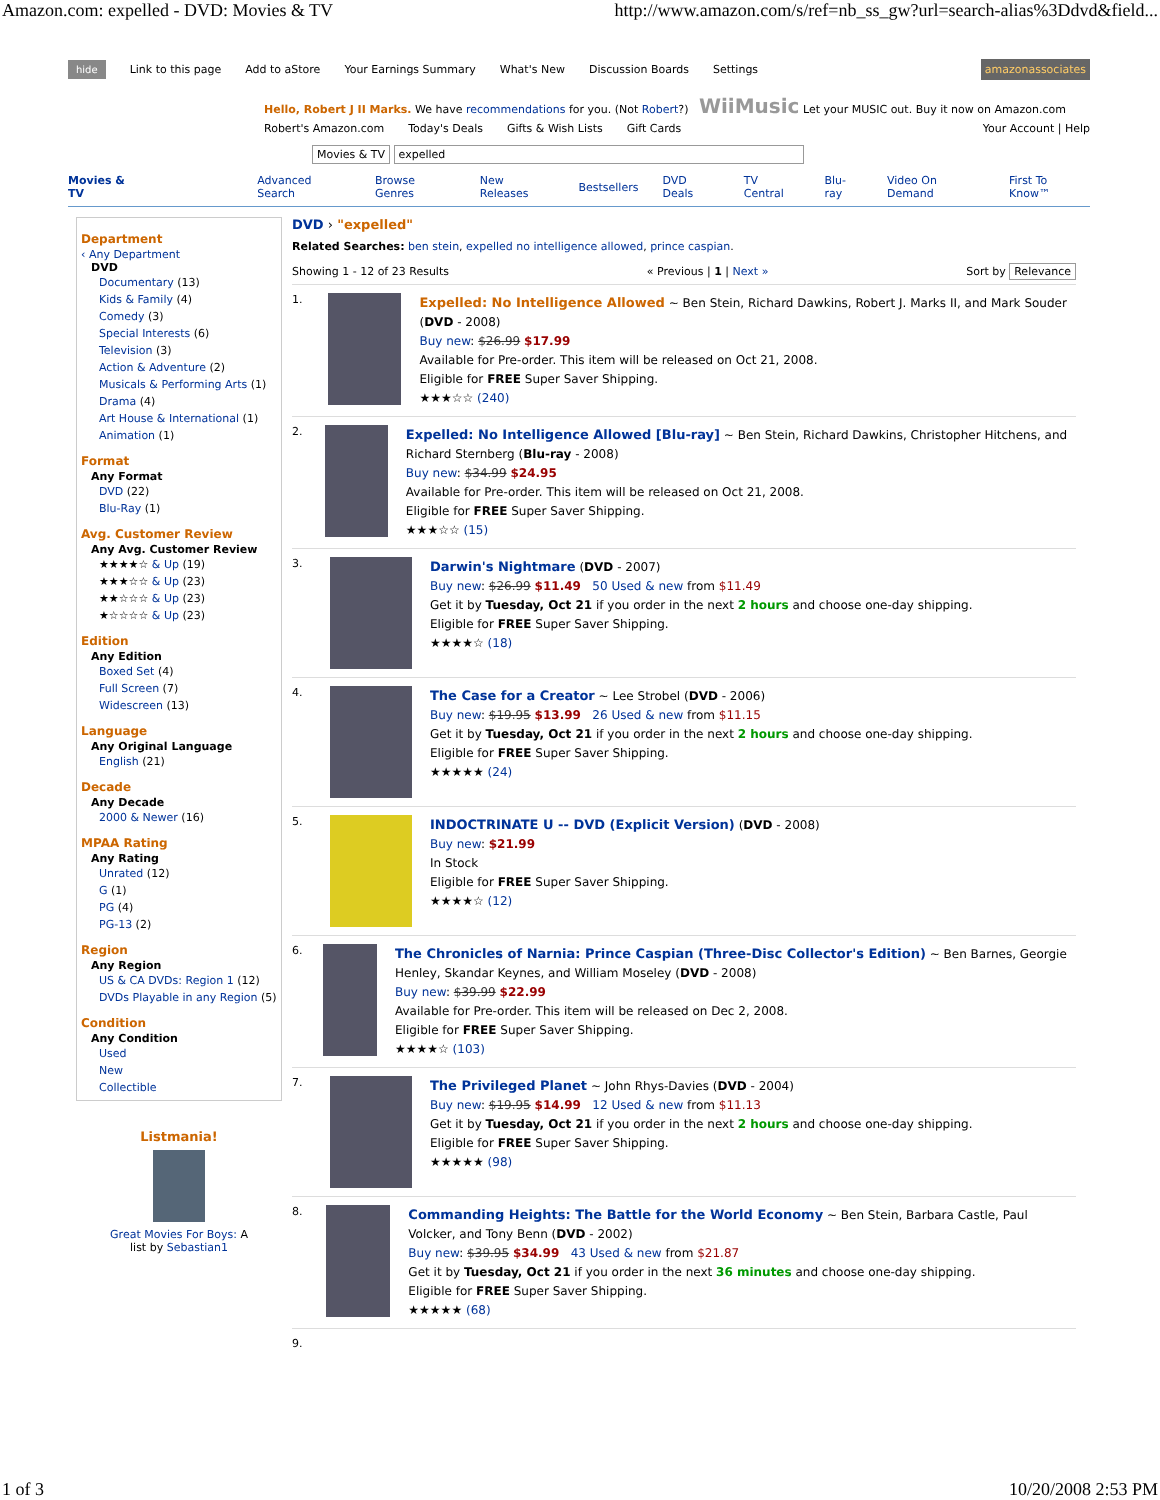Amazon.com: expelled - DVD: Movies & TV http://www.amazon.com/s/ref=nb_ss_gw?url=search-alias%3Ddvd&field...
hide Link to this page Add to aStore Your Earnings Summary What's New Discussion Boards Settings amazonassociates
Hello, Robert J II Marks. We have recommendations for you. (Not Robert?) WiiMusic Let your MUSIC out. Buy it now on Amazon.com
Robert's Amazon.com Today's Deals Gifts & Wish Lists Gift Cards Your Account | Help
Movies & TV expelled
Movies & TV Advanced Search Browse Genres New Releases Bestsellers DVD Deals TV Central Blu-ray Video On Demand First To Know™
Department
‹ Any Department
DVD
Documentary (13)
Kids & Family (4)
Comedy (3)
Special Interests (6)
Television (3)
Action & Adventure (2)
Musicals & Performing Arts (1)
Drama (4)
Art House & International (1)
Animation (1)
Format
Any Format
DVD (22)
Blu-Ray (1)
Avg. Customer Review
Any Avg. Customer Review
★★★★☆ & Up (19)
★★★☆☆ & Up (23)
★★☆☆☆ & Up (23)
★☆☆☆☆ & Up (23)
Edition
Any Edition
Boxed Set (4)
Full Screen (7)
Widescreen (13)
Language
Any Original Language
English (21)
Decade
Any Decade
2000 & Newer (16)
MPAA Rating
Any Rating
Unrated (12)
G (1)
PG (4)
PG-13 (2)
Region
Any Region
US & CA DVDs: Region 1 (12)
DVDs Playable in any Region (5)
Condition
Any Condition
Used
New
Collectible
Listmania!
Great Movies For Boys: A
list by Sebastian1
DVD › "expelled"
Related Searches: ben stein, expelled no intelligence allowed, prince caspian.
Showing 1 - 12 of 23 Results « Previous | 1 | Next » Sort by Relevance
1.
Expelled: No Intelligence Allowed ~ Ben Stein, Richard Dawkins, Robert J. Marks II, and Mark Souder (DVD - 2008)
Buy new: $26.99 $17.99
Available for Pre-order. This item will be released on Oct 21, 2008.
Eligible for FREE Super Saver Shipping.
★★★☆☆ (240)
2.
Expelled: No Intelligence Allowed [Blu-ray] ~ Ben Stein, Richard Dawkins, Christopher Hitchens, and Richard Sternberg (Blu-ray - 2008)
Buy new: $34.99 $24.95
Available for Pre-order. This item will be released on Oct 21, 2008.
Eligible for FREE Super Saver Shipping.
★★★☆☆ (15)
3.
Darwin's Nightmare (DVD - 2007)
Buy new: $26.99 $11.49 50 Used & new from $11.49
Get it by Tuesday, Oct 21 if you order in the next 2 hours and choose one-day shipping.
Eligible for FREE Super Saver Shipping.
★★★★☆ (18)
4.
The Case for a Creator ~ Lee Strobel (DVD - 2006)
Buy new: $19.95 $13.99 26 Used & new from $11.15
Get it by Tuesday, Oct 21 if you order in the next 2 hours and choose one-day shipping.
Eligible for FREE Super Saver Shipping.
★★★★★ (24)
5.
INDOCTRINATE U -- DVD (Explicit Version) (DVD - 2008)
Buy new: $21.99
In Stock
Eligible for FREE Super Saver Shipping.
★★★★☆ (12)
6.
The Chronicles of Narnia: Prince Caspian (Three-Disc Collector's Edition) ~ Ben Barnes, Georgie Henley, Skandar Keynes, and William Moseley (DVD - 2008)
Buy new: $39.99 $22.99
Available for Pre-order. This item will be released on Dec 2, 2008.
Eligible for FREE Super Saver Shipping.
★★★★☆ (103)
7.
The Privileged Planet ~ John Rhys-Davies (DVD - 2004)
Buy new: $19.95 $14.99 12 Used & new from $11.13
Get it by Tuesday, Oct 21 if you order in the next 2 hours and choose one-day shipping.
Eligible for FREE Super Saver Shipping.
★★★★★ (98)
8.
Commanding Heights: The Battle for the World Economy ~ Ben Stein, Barbara Castle, Paul Volcker, and Tony Benn (DVD - 2002)
Buy new: $39.95 $34.99 43 Used & new from $21.87
Get it by Tuesday, Oct 21 if you order in the next 36 minutes and choose one-day shipping.
Eligible for FREE Super Saver Shipping.
★★★★★ (68)
9.
1 of 3 10/20/2008 2:53 PM